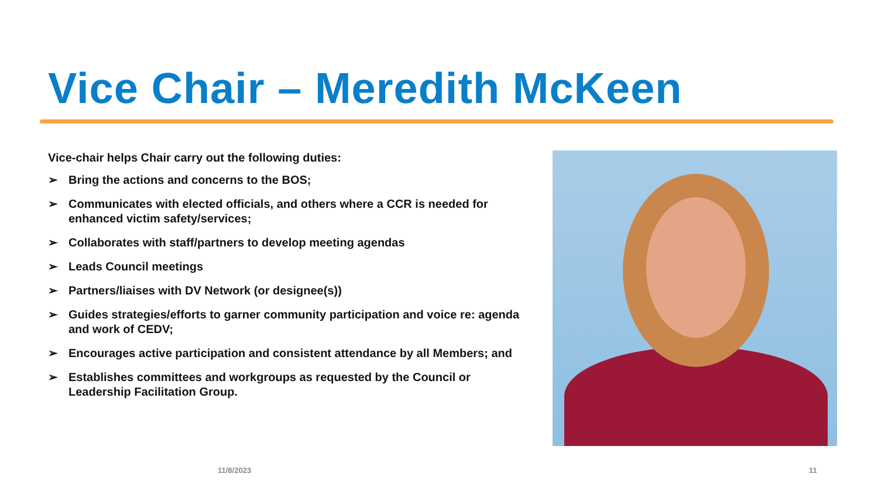Vice Chair – Meredith McKeen
Vice-chair helps Chair carry out the following duties:
➢ Bring the actions and concerns to the BOS;
➢ Communicates with elected officials, and others where a CCR is needed for enhanced victim safety/services;
➢ Collaborates with staff/partners to develop meeting agendas
➢ Leads Council meetings
➢ Partners/liaises with DV Network (or designee(s))
➢ Guides strategies/efforts to garner community participation and voice re: agenda and work of CEDV;
➢ Encourages active participation and consistent attendance by all Members; and
➢ Establishes committees and workgroups as requested by the Council or Leadership Facilitation Group.
11/8/2023 11